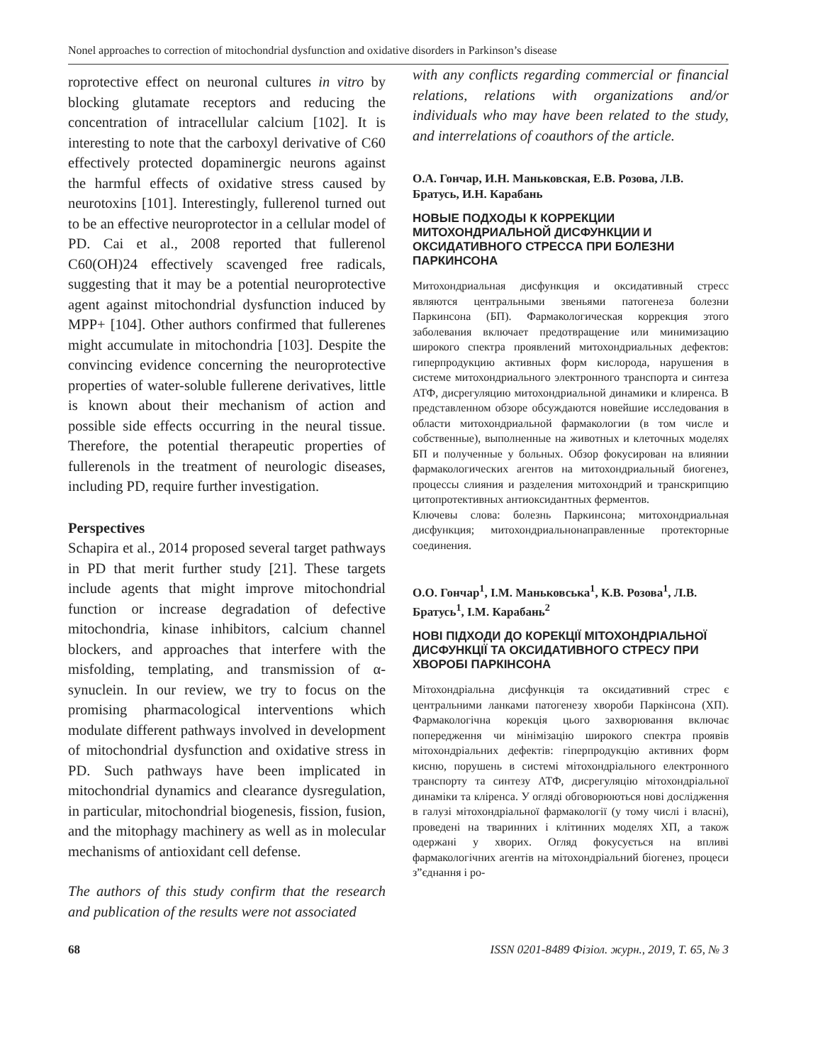Nonel approaches to correction of mitochondrial dysfunction and oxidative disorders in Parkinson’s disease
roprotective effect on neuronal cultures in vitro by blocking glutamate receptors and reducing the concentration of intracellular calcium [102]. It is interesting to note that the carboxyl derivative of C60 effectively protected dopaminergic neurons against the harmful effects of oxidative stress caused by neurotoxins [101]. Interestingly, fullerenol turned out to be an effective neuroprotector in a cellular model of PD. Cai et al., 2008 reported that fullerenol C60(OH)24 effectively scavenged free radicals, suggesting that it may be a potential neuroprotective agent against mitochondrial dysfunction induced by MPP+ [104]. Other authors confirmed that fullerenes might accumulate in mitochondria [103]. Despite the convincing evidence concerning the neuroprotective properties of water-soluble fullerene derivatives, little is known about their mechanism of action and possible side effects occurring in the neural tissue. Therefore, the potential therapeutic properties of fullerenols in the treatment of neurologic diseases, including PD, require further investigation.
Perspectives
Schapira et al., 2014 proposed several target pathways in PD that merit further study [21]. These targets include agents that might improve mitochondrial function or increase degradation of defective mitochondria, kinase inhibitors, calcium channel blockers, and approaches that interfere with the misfolding, templating, and transmission of α-synuclein. In our review, we try to focus on the promising pharmacological interventions which modulate different pathways involved in development of mitochondrial dysfunction and oxidative stress in PD. Such pathways have been implicated in mitochondrial dynamics and clearance dysregulation, in particular, mitochondrial biogenesis, fission, fusion, and the mitophagy machinery as well as in molecular mechanisms of antioxidant cell defense.
The authors of this study confirm that the research and publication of the results were not associated
with any conflicts regarding commercial or financial relations, relations with organizations and/or individuals who may have been related to the study, and interrelations of coauthors of the article.
О.А. Гончар, И.Н. Маньковская, Е.В. Розова, Л.В. Братусь, И.Н. Карабань
НОВЫЕ ПОДХОДЫ К КОРРЕКЦИИ МИТОХОНДРИАЛЬНОЙ ДИСФУНКЦИИ И ОКСИДАТИВНОГО СТРЕССА ПРИ БОЛЕЗНИ ПАРКИНСОНА
Митохондриальная дисфункция и оксидативный стресс являются центральными звеньями патогенеза болезни Паркинсона (БП). Фармакологическая коррекция этого заболевания включает предотвращение или минимизацию широкого спектра проявлений митохондриальных дефектов: гиперпродукцию активных форм кислорода, нарушения в системе митохондриального электронного транспорта и синтеза АТФ, дисрегуляцию митохондриальной динамики и клиренса. В представленном обзоре обсуждаются новейшие исследования в области митохондриальной фармакологии (в том числе и собственные), выполненные на животных и клеточных моделях БП и полученные у больных. Обзор фокусирован на влиянии фармакологических агентов на митохондриальный биогенез, процессы слияния и разделения митохондрий и транскрипцию цитопротективных антиоксидантных ферментов.
Ключевы слова: болезнь Паркинсона; митохондриальная дисфункция; митохондриальнонаправленные протекторные соединения.
О.О. Гончар<sup>1</sup>, І.М. Маньковська<sup>1</sup>, К.В. Розова<sup>1</sup>, Л.В. Братусь<sup>1</sup>, І.М. Карабань<sup>2</sup>
НОВІ ПІДХОДИ ДО КОРЕКЦІЇ МІТОХОНДРІАЛЬНОЇ ДИСФУНКЦІЇ ТА ОКСИДАТИВНОГО СТРЕСУ ПРИ ХВОРОБІ ПАРКІНСОНА
Мітохондріальна дисфункція та оксидативний стрес є центральними ланками патогенезу хвороби Паркінсона (ХП). Фармакологічна корекція цього захворювання включає попередження чи мінімізацію широкого спектра проявів мітохондріальних дефектів: гіперпродукцію активних форм кисню, порушень в системі мітохондріального електронного транспорту та синтезу АТФ, дисрегуляцію мітохондріальної динаміки та кліренса. У огляді обговорюються нові дослідження в галузі мітохондріальної фармакології (у тому числі і власні), проведені на тваринних і клітинних моделях ХП, а також одержані у хворих. Огляд фокусується на впливі фармакологічних агентів на мітохондріальний біогенез, процеси з”єднання і ро-
68 ISSN 0201-8489 Фізіол. журн., 2019, Т. 65, № 3